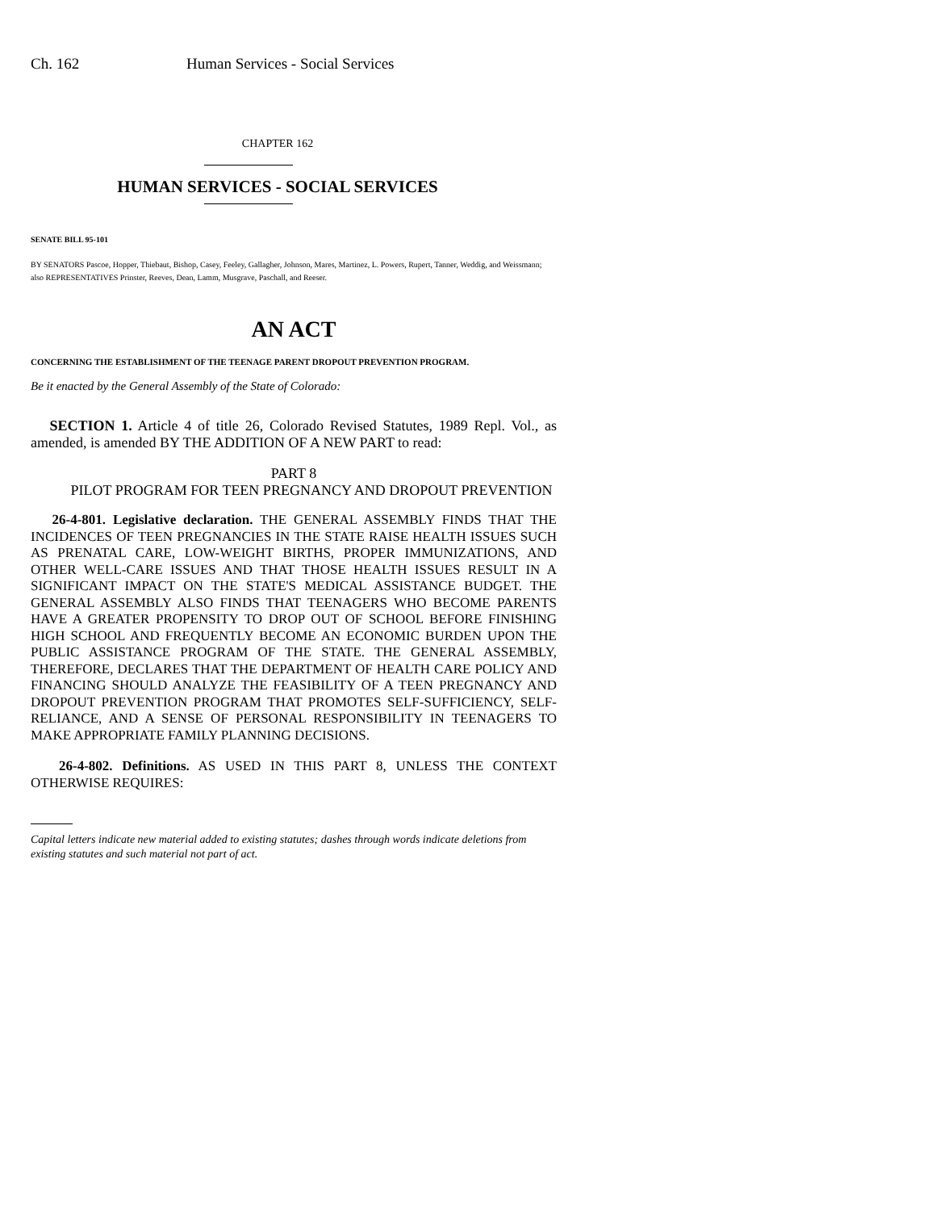Ch. 162 Human Services - Social Services
CHAPTER 162
HUMAN SERVICES - SOCIAL SERVICES
SENATE BILL 95-101
BY SENATORS Pascoe, Hopper, Thiebaut, Bishop, Casey, Feeley, Gallagher, Johnson, Mares, Martinez, L. Powers, Rupert, Tanner, Weddig, and Weissmann;
also REPRESENTATIVES Prinster, Reeves, Dean, Lamm, Musgrave, Paschall, and Reeser.
AN ACT
CONCERNING THE ESTABLISHMENT OF THE TEENAGE PARENT DROPOUT PREVENTION PROGRAM.
Be it enacted by the General Assembly of the State of Colorado:
SECTION 1. Article 4 of title 26, Colorado Revised Statutes, 1989 Repl. Vol., as amended, is amended BY THE ADDITION OF A NEW PART to read:
PART 8
PILOT PROGRAM FOR TEEN PREGNANCY AND DROPOUT PREVENTION
26-4-801. Legislative declaration. THE GENERAL ASSEMBLY FINDS THAT THE INCIDENCES OF TEEN PREGNANCIES IN THE STATE RAISE HEALTH ISSUES SUCH AS PRENATAL CARE, LOW-WEIGHT BIRTHS, PROPER IMMUNIZATIONS, AND OTHER WELL-CARE ISSUES AND THAT THOSE HEALTH ISSUES RESULT IN A SIGNIFICANT IMPACT ON THE STATE'S MEDICAL ASSISTANCE BUDGET. THE GENERAL ASSEMBLY ALSO FINDS THAT TEENAGERS WHO BECOME PARENTS HAVE A GREATER PROPENSITY TO DROP OUT OF SCHOOL BEFORE FINISHING HIGH SCHOOL AND FREQUENTLY BECOME AN ECONOMIC BURDEN UPON THE PUBLIC ASSISTANCE PROGRAM OF THE STATE. THE GENERAL ASSEMBLY, THEREFORE, DECLARES THAT THE DEPARTMENT OF HEALTH CARE POLICY AND FINANCING SHOULD ANALYZE THE FEASIBILITY OF A TEEN PREGNANCY AND DROPOUT PREVENTION PROGRAM THAT PROMOTES SELF-SUFFICIENCY, SELF-RELIANCE, AND A SENSE OF PERSONAL RESPONSIBILITY IN TEENAGERS TO MAKE APPROPRIATE FAMILY PLANNING DECISIONS.
26-4-802. Definitions. AS USED IN THIS PART 8, UNLESS THE CONTEXT OTHERWISE REQUIRES:
Capital letters indicate new material added to existing statutes; dashes through words indicate deletions from existing statutes and such material not part of act.